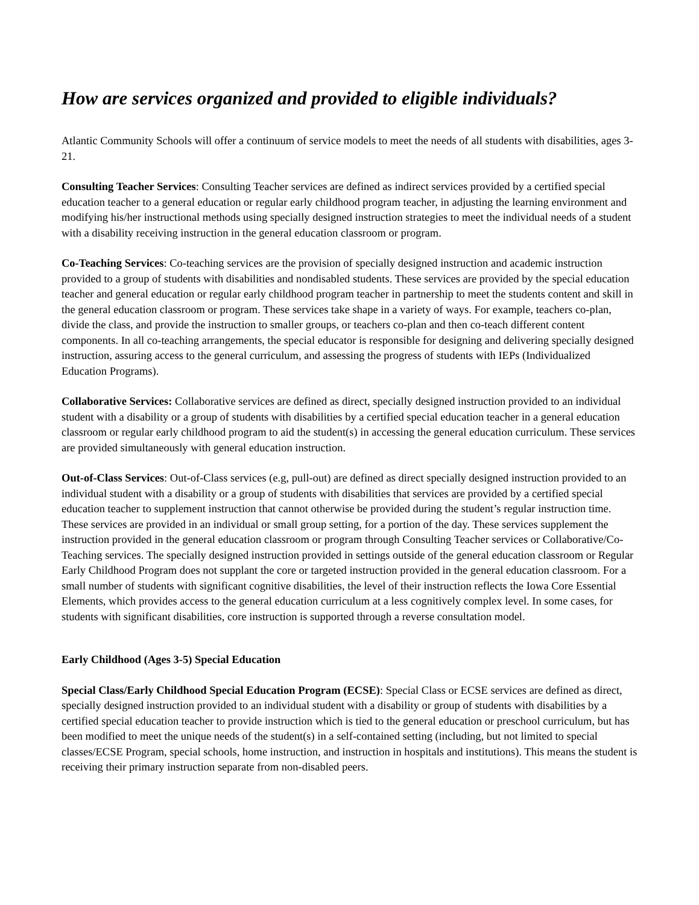How are services organized and provided to eligible individuals?
Atlantic Community Schools will offer a continuum of service models to meet the needs of all students with disabilities, ages 3-21.
Consulting Teacher Services: Consulting Teacher services are defined as indirect services provided by a certified special education teacher to a general education or regular early childhood program teacher, in adjusting the learning environment and modifying his/her instructional methods using specially designed instruction strategies to meet the individual needs of a student with a disability receiving instruction in the general education classroom or program.
Co-Teaching Services: Co-teaching services are the provision of specially designed instruction and academic instruction provided to a group of students with disabilities and nondisabled students. These services are provided by the special education teacher and general education or regular early childhood program teacher in partnership to meet the students content and skill in the general education classroom or program. These services take shape in a variety of ways. For example, teachers co-plan, divide the class, and provide the instruction to smaller groups, or teachers co-plan and then co-teach different content components. In all co-teaching arrangements, the special educator is responsible for designing and delivering specially designed instruction, assuring access to the general curriculum, and assessing the progress of students with IEPs (Individualized Education Programs).
Collaborative Services: Collaborative services are defined as direct, specially designed instruction provided to an individual student with a disability or a group of students with disabilities by a certified special education teacher in a general education classroom or regular early childhood program to aid the student(s) in accessing the general education curriculum. These services are provided simultaneously with general education instruction.
Out-of-Class Services: Out-of-Class services (e.g, pull-out) are defined as direct specially designed instruction provided to an individual student with a disability or a group of students with disabilities that services are provided by a certified special education teacher to supplement instruction that cannot otherwise be provided during the student’s regular instruction time. These services are provided in an individual or small group setting, for a portion of the day. These services supplement the instruction provided in the general education classroom or program through Consulting Teacher services or Collaborative/Co-Teaching services. The specially designed instruction provided in settings outside of the general education classroom or Regular Early Childhood Program does not supplant the core or targeted instruction provided in the general education classroom. For a small number of students with significant cognitive disabilities, the level of their instruction reflects the Iowa Core Essential Elements, which provides access to the general education curriculum at a less cognitively complex level. In some cases, for students with significant disabilities, core instruction is supported through a reverse consultation model.
Early Childhood (Ages 3-5) Special Education
Special Class/Early Childhood Special Education Program (ECSE): Special Class or ECSE services are defined as direct, specially designed instruction provided to an individual student with a disability or group of students with disabilities by a certified special education teacher to provide instruction which is tied to the general education or preschool curriculum, but has been modified to meet the unique needs of the student(s) in a self-contained setting (including, but not limited to special classes/ECSE Program, special schools, home instruction, and instruction in hospitals and institutions). This means the student is receiving their primary instruction separate from non-disabled peers.